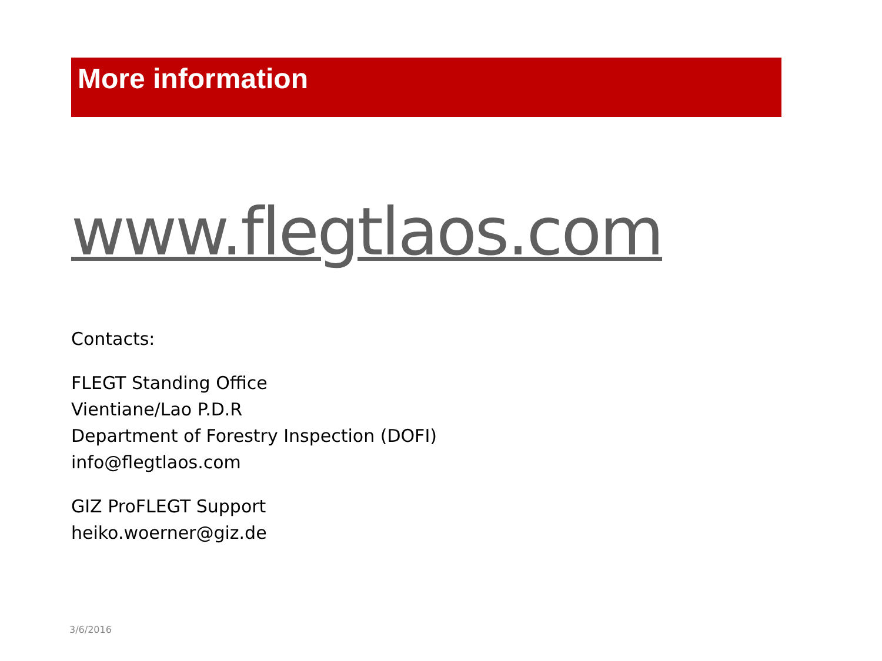More information
www.flegtlaos.com
Contacts:
FLEGT Standing Office
Vientiane/Lao P.D.R
Department of Forestry Inspection (DOFI)
info@flegtlaos.com
GIZ ProFLEGT Support
heiko.woerner@giz.de
3/6/2016